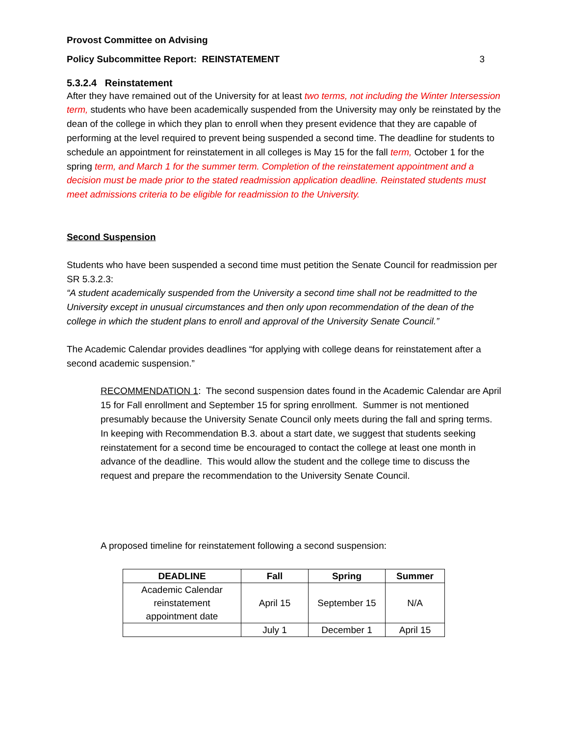Provost Committee on Advising
Policy Subcommittee Report: REINSTATEMENT 3
5.3.2.4 Reinstatement
After they have remained out of the University for at least two terms, not including the Winter Intersession term, students who have been academically suspended from the University may only be reinstated by the dean of the college in which they plan to enroll when they present evidence that they are capable of performing at the level required to prevent being suspended a second time. The deadline for students to schedule an appointment for reinstatement in all colleges is May 15 for the fall term, October 1 for the spring term, and March 1 for the summer term. Completion of the reinstatement appointment and a decision must be made prior to the stated readmission application deadline. Reinstated students must meet admissions criteria to be eligible for readmission to the University.
Second Suspension
Students who have been suspended a second time must petition the Senate Council for readmission per SR 5.3.2.3:
“A student academically suspended from the University a second time shall not be readmitted to the University except in unusual circumstances and then only upon recommendation of the dean of the college in which the student plans to enroll and approval of the University Senate Council.”
The Academic Calendar provides deadlines “for applying with college deans for reinstatement after a second academic suspension.”
RECOMMENDATION 1: The second suspension dates found in the Academic Calendar are April 15 for Fall enrollment and September 15 for spring enrollment. Summer is not mentioned presumably because the University Senate Council only meets during the fall and spring terms. In keeping with Recommendation B.3. about a start date, we suggest that students seeking reinstatement for a second time be encouraged to contact the college at least one month in advance of the deadline. This would allow the student and the college time to discuss the request and prepare the recommendation to the University Senate Council.
A proposed timeline for reinstatement following a second suspension:
| DEADLINE | Fall | Spring | Summer |
| --- | --- | --- | --- |
| Academic Calendar reinstatement appointment date | April 15 | September 15 | N/A |
| | July 1 | December 1 | April 15 |